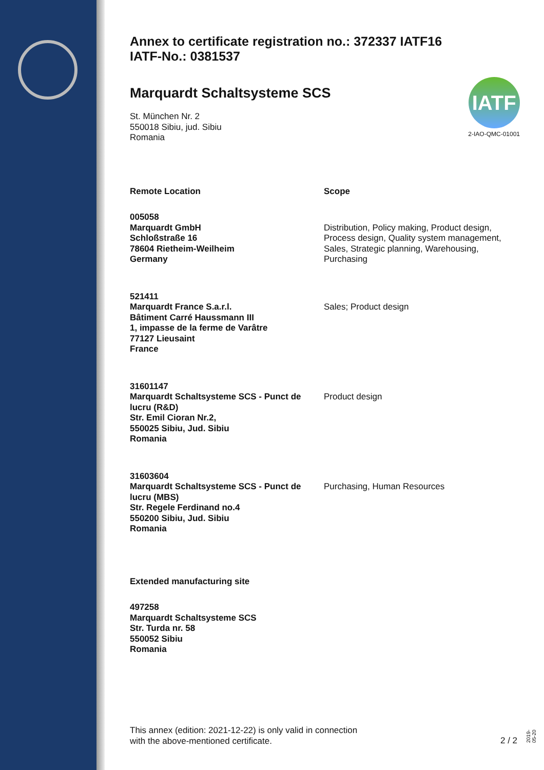Annex to certificate registration no.: 372337 IATF16
IATF-No.: 0381537
Marquardt Schaltsysteme SCS
St. München Nr. 2
550018 Sibiu, jud. Sibiu
Romania
IATF
2-IAO-QMC-01001
| Remote Location | Scope |
| --- | --- |
| 005058 Marquardt GmbH Schloßstraße 16 78604 Rietheim-Weilheim Germany | Distribution, Policy making, Product design, Process design, Quality system management, Sales, Strategic planning, Warehousing, Purchasing |
| 521411 Marquardt France S.a.r.l. Bâtiment Carré Haussmann III 1, impasse de la ferme de Varâtre 77127 Lieusaint France | Sales; Product design |
| 31601147 Marquardt Schaltsysteme SCS - Punct de lucru (R&D) Str. Emil Cioran Nr.2, 550025 Sibiu, Jud. Sibiu Romania | Product design |
| 31603604 Marquardt Schaltsysteme SCS - Punct de lucru (MBS) Str. Regele Ferdinand no.4 550200 Sibiu, Jud. Sibiu Romania | Purchasing, Human Resources |
| Extended manufacturing site | |
| 497258 Marquardt Schaltsysteme SCS Str. Turda nr. 58 550052 Sibiu Romania | |
This annex (edition: 2021-12-22) is only valid in connection
with the above-mentioned certificate.
2 / 2 2019-05-20